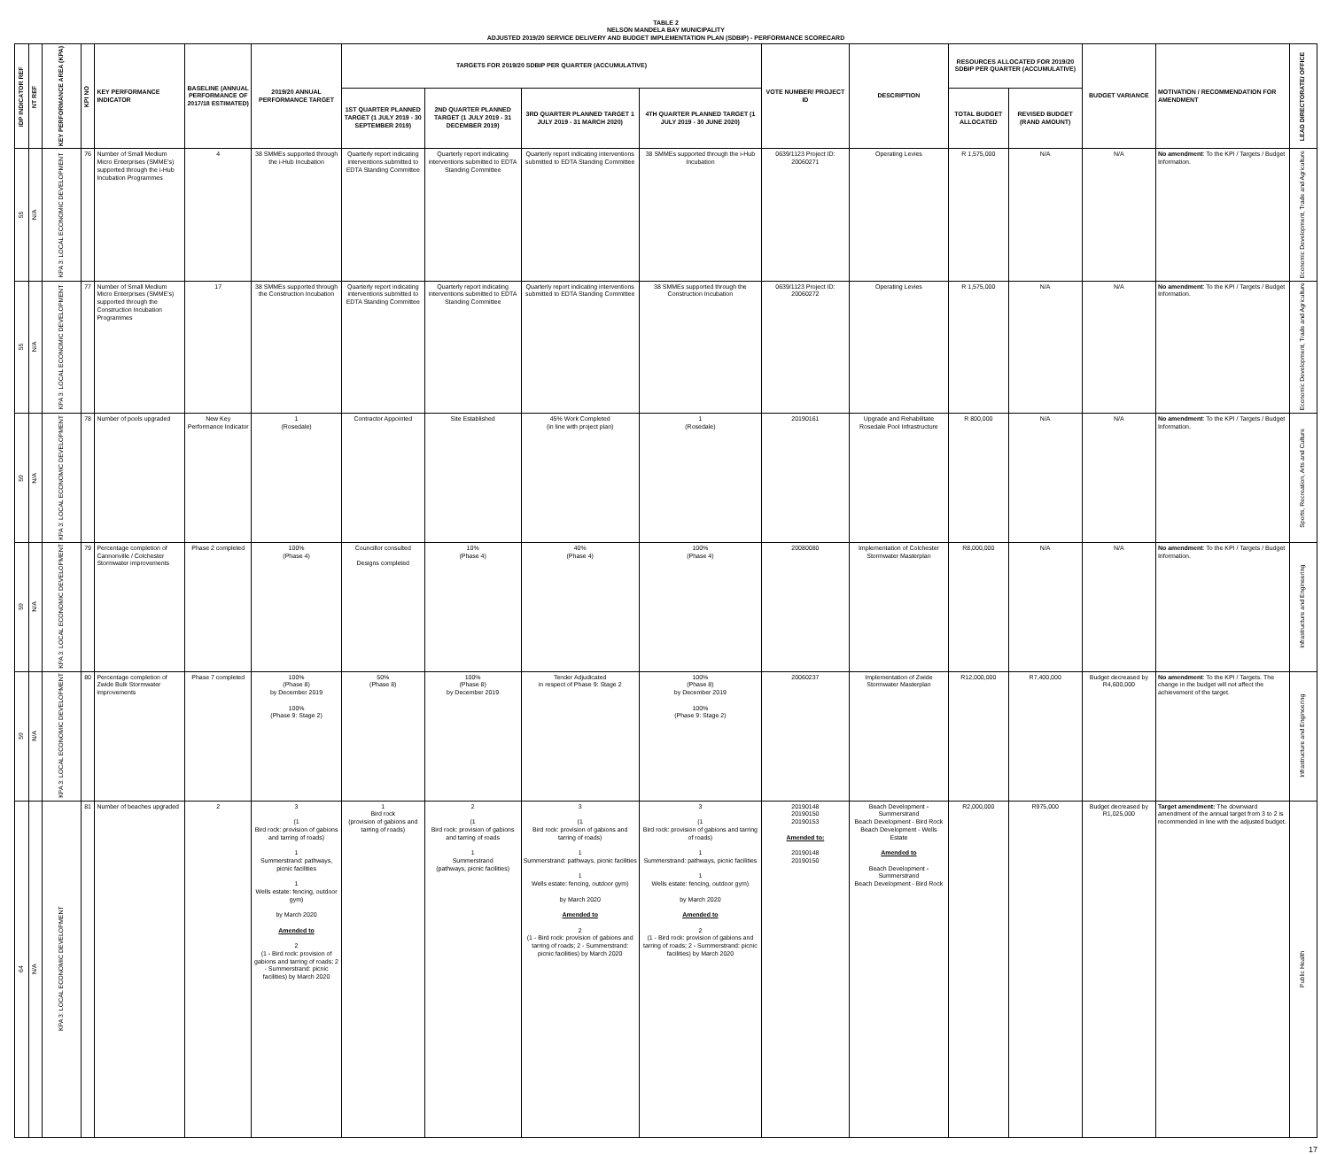TABLE 2
NELSON MANDELA BAY MUNICIPALITY
ADJUSTED 2019/20 SERVICE DELIVERY AND BUDGET IMPLEMENTATION PLAN (SDBIP) - PERFORMANCE SCORECARD
| IDP INDICATOR REF | NT REF | KEY PERFORMANCE AREA (KPA) | KPI NO | KEY PERFORMANCE INDICATOR | BASELINE (ANNUAL PERFORMANCE OF 2017/18 ESTIMATED) | 2019/20 ANNUAL PERFORMANCE TARGET | TARGETS FOR 2019/20 SDBIP PER QUARTER (ACCUMULATIVE) | | | | VOTE NUMBER/ PROJECT ID | DESCRIPTION | RESOURCES ALLOCATED FOR 2019/20 SDBIP PER QUARTER (ACCUMULATIVE) | | BUDGET VARIANCE | MOTIVATION / RECOMMENDATION FOR AMENDMENT | LEAD DIRECTORATE/ OFFICE |
| --- | --- | --- | --- | --- | --- | --- | --- | --- | --- | --- | --- | --- | --- | --- | --- | --- | --- |
| | | | | | | | 1ST QUARTER PLANNED TARGET (1 JULY 2019 - 30 SEPTEMBER 2019) | 2ND QUARTER PLANNED TARGET (1 JULY 2019 - 31 DECEMBER 2019) | 3RD QUARTER PLANNED TARGET 1 JULY 2019 - 31 MARCH 2020) | 4TH QUARTER PLANNED TARGET (1 JULY 2019 - 30 JUNE 2020) | | | TOTAL BUDGET ALLOCATED | REVISED BUDGET (RAND AMOUNT) | | | |
| 55 | N/A | KPA 3: LOCAL ECONOMIC DEVELOPMENT | 76 | Number of Small Medium Micro Enterprises (SMME's) supported through the i-Hub Incubation Programmes | 4 | 38 SMMEs supported through the i-Hub Incubation | Quarterly report indicating interventions submitted to EDTA Standing Committee | Quarterly report indicating interventions submitted to EDTA Standing Committee | Quarterly report indicating interventions submitted to EDTA Standing Committee | 38 SMMEs supported through the i-Hub Incubation | 0639/1123 Project ID: 20060271 | Operating Levies | R 1,575,000 | N/A | N/A | No amendment : To the KPI / Targets / Budget Information. | Economic Development, Trade and Agriculture |
| 55 | N/A | KPA 3: LOCAL ECONOMIC DEVELOPMENT | 77 | Number of Small Medium Micro Enterprises (SMME's) supported through the Construction Incubation Programmes | 17 | 38 SMMEs supported through the Construction Incubation | Quarterly report indicating interventions submitted to EDTA Standing Committee | Quarterly report indicating interventions submitted to EDTA Standing Committee | Quarterly report indicating interventions submitted to EDTA Standing Committee | 38 SMMEs supported through the Construction Incubation | 0639/1123 Project ID: 20060272 | Operating Levies | R 1,575,000 | N/A | N/A | No amendment : To the KPI / Targets / Budget Information. | Economic Development, Trade and Agriculture |
| 59 | N/A | KPA 3: LOCAL ECONOMIC DEVELOPMENT | 78 | Number of pools upgraded | New Key Performance Indicator | 1 (Rosedale) | Contractor Appointed | Site Established | 45% Work Completed (in line with project plan) | 1 (Rosedale) | 20190161 | Upgrade and Rehabilitate Rosedale Pool Infrastructure | R 800,000 | N/A | N/A | No amendment : To the KPI / Targets / Budget Information. | Sports, Recreation, Arts and Culture |
| 59 | N/A | KPA 3: LOCAL ECONOMIC DEVELOPMENT | 79 | Percentage completion of Cannonville / Colchester Stormwater improvements | Phase 2 completed | 100% (Phase 4) | Councillor consulted Designs completed | 10% (Phase 4) | 40% (Phase 4) | 100% (Phase 4) | 20080080 | Implementation of Colchester Stormwater Masterplan | R8,000,000 | N/A | N/A | No amendment : To the KPI / Targets / Budget Information. | Infrastructure and Engineering |
| 59 | N/A | KPA 3: LOCAL ECONOMIC DEVELOPMENT | 80 | Percentage completion of Zwide Bulk Stormwater improvements | Phase 7 completed | 100% (Phase 8) by December 2019 100% (Phase 9: Stage 2) | 50% (Phase 8) | 100% (Phase 8) by December 2019 | Tender Adjudicated in respect of Phase 9: Stage 2 | 100% (Phase 8) by December 2019 100% (Phase 9: Stage 2) | 20060237 | Implementation of Zwide Stormwater Masterplan | R12,000,000 | R7,400,000 | Budget decreased by R4,600,000 | No amendment : To the KPI / Targets. The change in the budget will not affect the achievement of the target. | Infrastructure and Engineering |
| 64 | N/A | KPA 3: LOCAL ECONOMIC DEVELOPMENT | 81 | Number of beaches upgraded | 2 | 3 (1 Bird rock: provision of gabions and tarring of roads) 1 Summerstrand: pathways, picnic facilities 1 Wells estate: fencing, outdoor gym) by March 2020 Amended to 2 (1 - Bird rock: provision of gabions and tarring of roads; 2 - Summerstrand: picnic facilities) by March 2020 | 1 Bird rock (provision of gabions and tarring of roads) | 2 (1 Bird rock: provision of gabions and tarring of roads 1 Summerstrand (pathways, picnic facilities) | 3 (1 Bird rock: provision of gabions and tarring of roads) 1 Summerstrand: pathways, picnic facilities 1 Wells estate: fencing, outdoor gym) by March 2020 Amended to 2 (1 - Bird rock: provision of gabions and tarring of roads; 2 - Summerstrand: picnic facilities) by March 2020 | 3 (1 Bird rock: provision of gabions and tarring of roads) 1 Summerstrand: pathways, picnic facilities 1 Wells estate: fencing, outdoor gym) by March 2020 Amended to 2 (1 - Bird rock: provision of gabions and tarring of roads; 2 - Summerstrand: picnic facilities) by March 2020 | 20190148 20190150 20190153 Amended to: 20190148 20190150 | Beach Development - Summerstrand Beach Development - Bird Rock Beach Development - Wells Estate Amended to Beach Development - Summerstrand Beach Development - Bird Rock | R2,000,000 | R975,000 | Budget decreased by R1,025,000 | Target amendment: The downward amendment of the annual target from 3 to 2 is recommended in line with the adjusted budget. | Public Health |
17